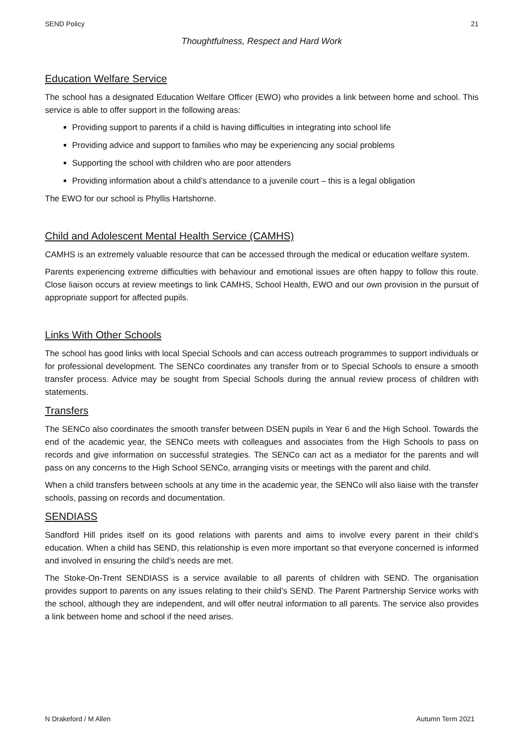SEND Policy 21
Thoughtfulness, Respect and Hard Work
Education Welfare Service
The school has a designated Education Welfare Officer (EWO) who provides a link between home and school. This service is able to offer support in the following areas:
Providing support to parents if a child is having difficulties in integrating into school life
Providing advice and support to families who may be experiencing any social problems
Supporting the school with children who are poor attenders
Providing information about a child’s attendance to a juvenile court – this is a legal obligation
The EWO for our school is Phyllis Hartshorne.
Child and Adolescent Mental Health Service (CAMHS)
CAMHS is an extremely valuable resource that can be accessed through the medical or education welfare system.
Parents experiencing extreme difficulties with behaviour and emotional issues are often happy to follow this route. Close liaison occurs at review meetings to link CAMHS, School Health, EWO and our own provision in the pursuit of appropriate support for affected pupils.
Links With Other Schools
The school has good links with local Special Schools and can access outreach programmes to support individuals or for professional development. The SENCo coordinates any transfer from or to Special Schools to ensure a smooth transfer process. Advice may be sought from Special Schools during the annual review process of children with statements.
Transfers
The SENCo also coordinates the smooth transfer between DSEN pupils in Year 6 and the High School. Towards the end of the academic year, the SENCo meets with colleagues and associates from the High Schools to pass on records and give information on successful strategies. The SENCo can act as a mediator for the parents and will pass on any concerns to the High School SENCo, arranging visits or meetings with the parent and child.
When a child transfers between schools at any time in the academic year, the SENCo will also liaise with the transfer schools, passing on records and documentation.
SENDIASS
Sandford Hill prides itself on its good relations with parents and aims to involve every parent in their child’s education. When a child has SEND, this relationship is even more important so that everyone concerned is informed and involved in ensuring the child’s needs are met.
The Stoke-On-Trent SENDIASS is a service available to all parents of children with SEND. The organisation provides support to parents on any issues relating to their child’s SEND. The Parent Partnership Service works with the school, although they are independent, and will offer neutral information to all parents. The service also provides a link between home and school if the need arises.
N Drakeford / M Allen Autumn Term 2021